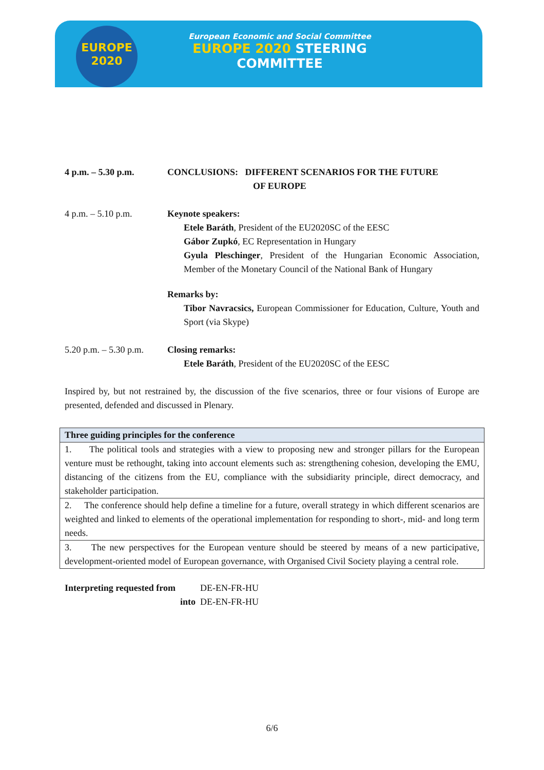EUROPE
2020
European Economic and Social Committee
EUROPE 2020 STEERING COMMITTEE
4 p.m. – 5.30 p.m. CONCLUSIONS: DIFFERENT SCENARIOS FOR THE FUTURE
OF EUROPE
4 p.m. – 5.10 p.m. Keynote speakers:
Etele Baráth, President of the EU2020SC of the EESC
Gábor Zupkó, EC Representation in Hungary
Gyula Pleschinger, President of the Hungarian Economic Association, Member of the Monetary Council of the National Bank of Hungary
Remarks by:
Tibor Navracsics, European Commissioner for Education, Culture, Youth and Sport (via Skype)
5.20 p.m. – 5.30 p.m.
Closing remarks:
Etele Baráth, President of the EU2020SC of the EESC
Inspired by, but not restrained by, the discussion of the five scenarios, three or four visions of Europe are presented, defended and discussed in Plenary.
| Three guiding principles for the conference |
| --- |
| 1. The political tools and strategies with a view to proposing new and stronger pillars for the European venture must be rethought, taking into account elements such as: strengthening cohesion, developing the EMU, distancing of the citizens from the EU, compliance with the subsidiarity principle, direct democracy, and stakeholder participation. |
| 2. The conference should help define a timeline for a future, overall strategy in which different scenarios are weighted and linked to elements of the operational implementation for responding to short-, mid- and long term needs. |
| 3. The new perspectives for the European venture should be steered by means of a new participative, development-oriented model of European governance, with Organised Civil Society playing a central role. |
Interpreting requested from DE-EN-FR-HU
into DE-EN-FR-HU
6/6